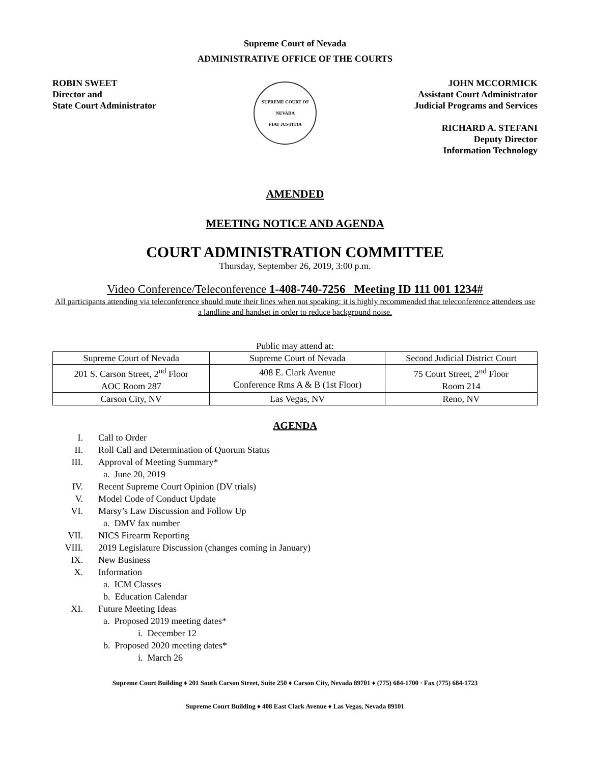Supreme Court of Nevada
ADMINISTRATIVE OFFICE OF THE COURTS
ROBIN SWEET
Director and
State Court Administrator
SUPREME COURT OF NEVADA
FIAT JUSTITIA
JOHN MCCORMICK
Assistant Court Administrator
Judicial Programs and Services
RICHARD A. STEFANI
Deputy Director
Information Technology
AMENDED
MEETING NOTICE AND AGENDA
COURT ADMINISTRATION COMMITTEE
Thursday, September 26, 2019, 3:00 p.m.
Video Conference/Teleconference 1-408-740-7256 Meeting ID 111 001 1234#
All participants attending via teleconference should mute their lines when not speaking; it is highly recommended that teleconference attendees use a landline and handset in order to reduce background noise.
Public may attend at:
| Supreme Court of Nevada | Supreme Court of Nevada | Second Judicial District Court |
| 201 S. Carson Street, 2<sup>nd</sup> Floor AOC Room 287 | 408 E. Clark Avenue Conference Rms A & B (1st Floor) | 75 Court Street, 2<sup>nd</sup> Floor Room 214 |
| Carson City, NV | Las Vegas, NV | Reno, NV |
AGENDA
I. Call to Order
II. Roll Call and Determination of Quorum Status
III. Approval of Meeting Summary*
a. June 20, 2019
IV. Recent Supreme Court Opinion (DV trials)
V. Model Code of Conduct Update
VI. Marsy’s Law Discussion and Follow Up
a. DMV fax number
VII. NICS Firearm Reporting
VIII. 2019 Legislature Discussion (changes coming in January)
IX. New Business
X. Information
a. ICM Classes
b. Education Calendar
XI. Future Meeting Ideas
a. Proposed 2019 meeting dates*
i. December 12
b. Proposed 2020 meeting dates*
i. March 26
Supreme Court Building ♦ 201 South Carson Street, Suite 250 ♦ Carson City, Nevada 89701 ♦ (775) 684-1700 · Fax (775) 684-1723
Supreme Court Building ♦ 408 East Clark Avenue ♦ Las Vegas, Nevada 89101